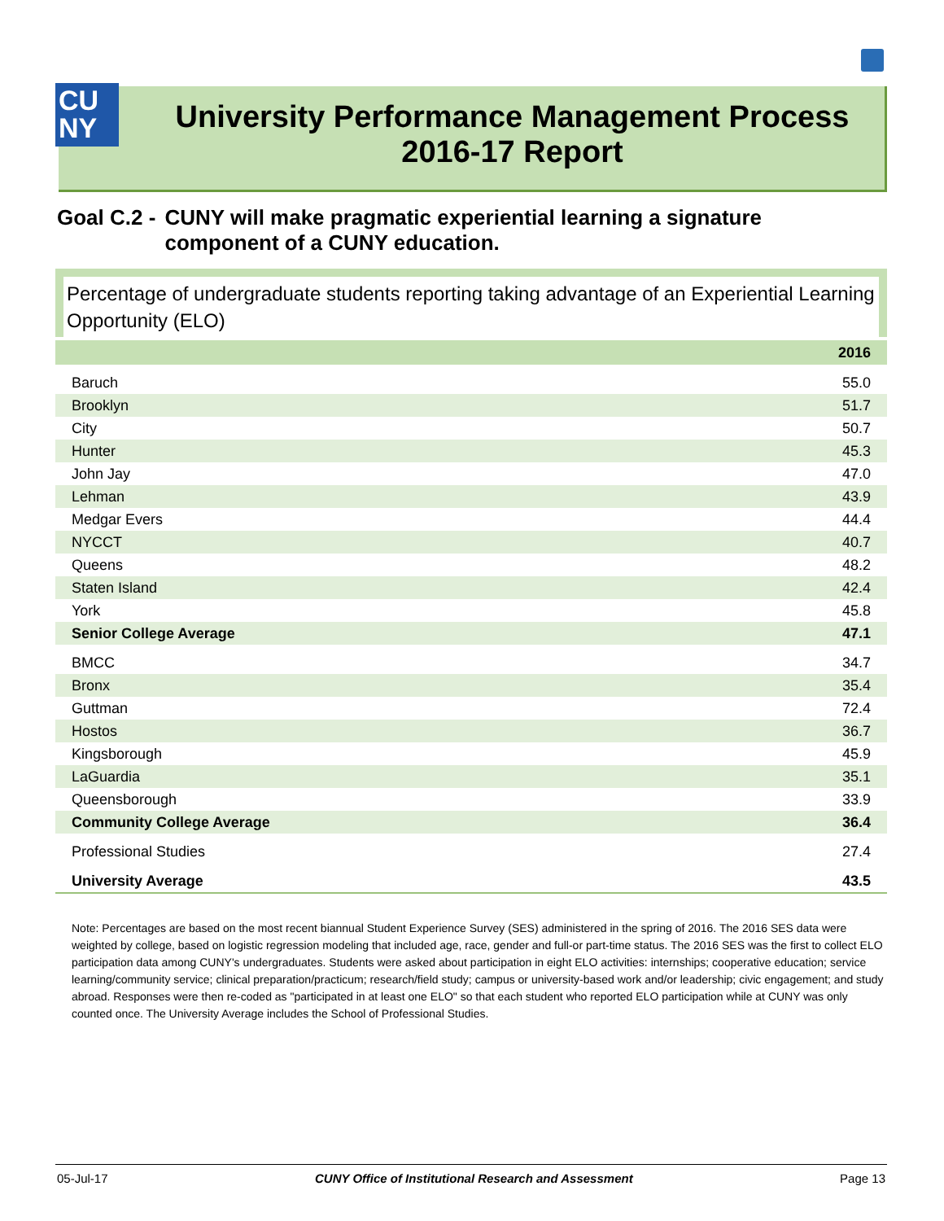University Performance Management Process
2016-17 Report
CU
NY
Goal C.2 - CUNY will make pragmatic experiential learning a signature component of a CUNY education.
Percentage of undergraduate students reporting taking advantage of an Experiential Learning Opportunity (ELO)
| | 2016 |
| --- | --- |
| Baruch | 55.0 |
| Brooklyn | 51.7 |
| City | 50.7 |
| Hunter | 45.3 |
| John Jay | 47.0 |
| Lehman | 43.9 |
| Medgar Evers | 44.4 |
| NYCCT | 40.7 |
| Queens | 48.2 |
| Staten Island | 42.4 |
| York | 45.8 |
| Senior College Average | 47.1 |
| BMCC | 34.7 |
| Bronx | 35.4 |
| Guttman | 72.4 |
| Hostos | 36.7 |
| Kingsborough | 45.9 |
| LaGuardia | 35.1 |
| Queensborough | 33.9 |
| Community College Average | 36.4 |
| Professional Studies | 27.4 |
| University Average | 43.5 |
Note: Percentages are based on the most recent biannual Student Experience Survey (SES) administered in the spring of 2016. The 2016 SES data were weighted by college, based on logistic regression modeling that included age, race, gender and full-or part-time status. The 2016 SES was the first to collect ELO participation data among CUNY's undergraduates. Students were asked about participation in eight ELO activities: internships; cooperative education; service learning/community service; clinical preparation/practicum; research/field study; campus or university-based work and/or leadership; civic engagement; and study abroad. Responses were then re-coded as "participated in at least one ELO" so that each student who reported ELO participation while at CUNY was only counted once. The University Average includes the School of Professional Studies.
05-Jul-17 CUNY Office of Institutional Research and Assessment Page 13